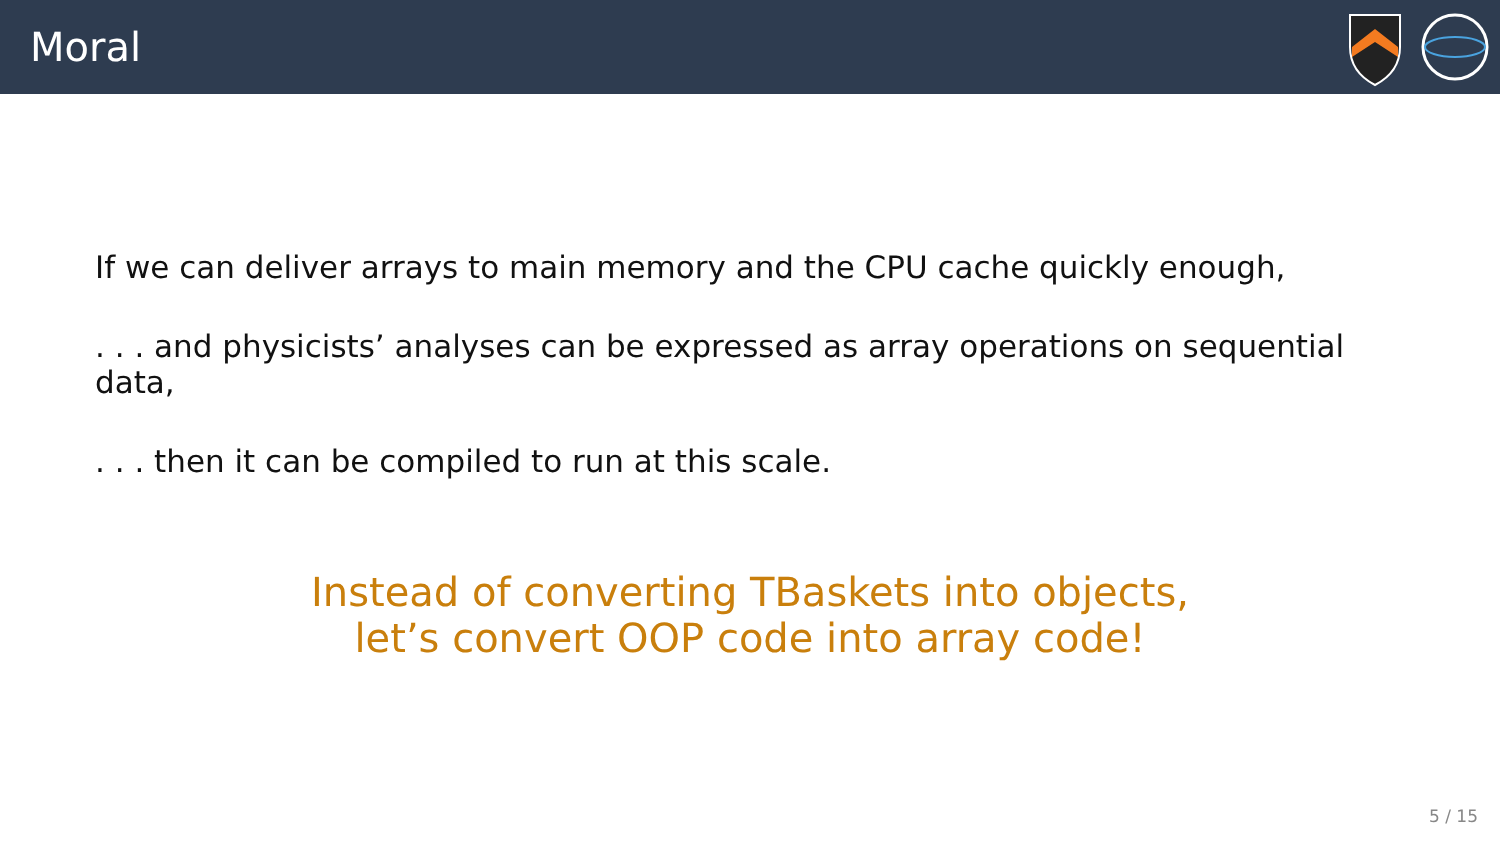Moral
If we can deliver arrays to main memory and the CPU cache quickly enough,
. . . and physicists’ analyses can be expressed as array operations on sequential data,
. . . then it can be compiled to run at this scale.
Instead of converting TBaskets into objects,
let’s convert OOP code into array code!
5 / 15